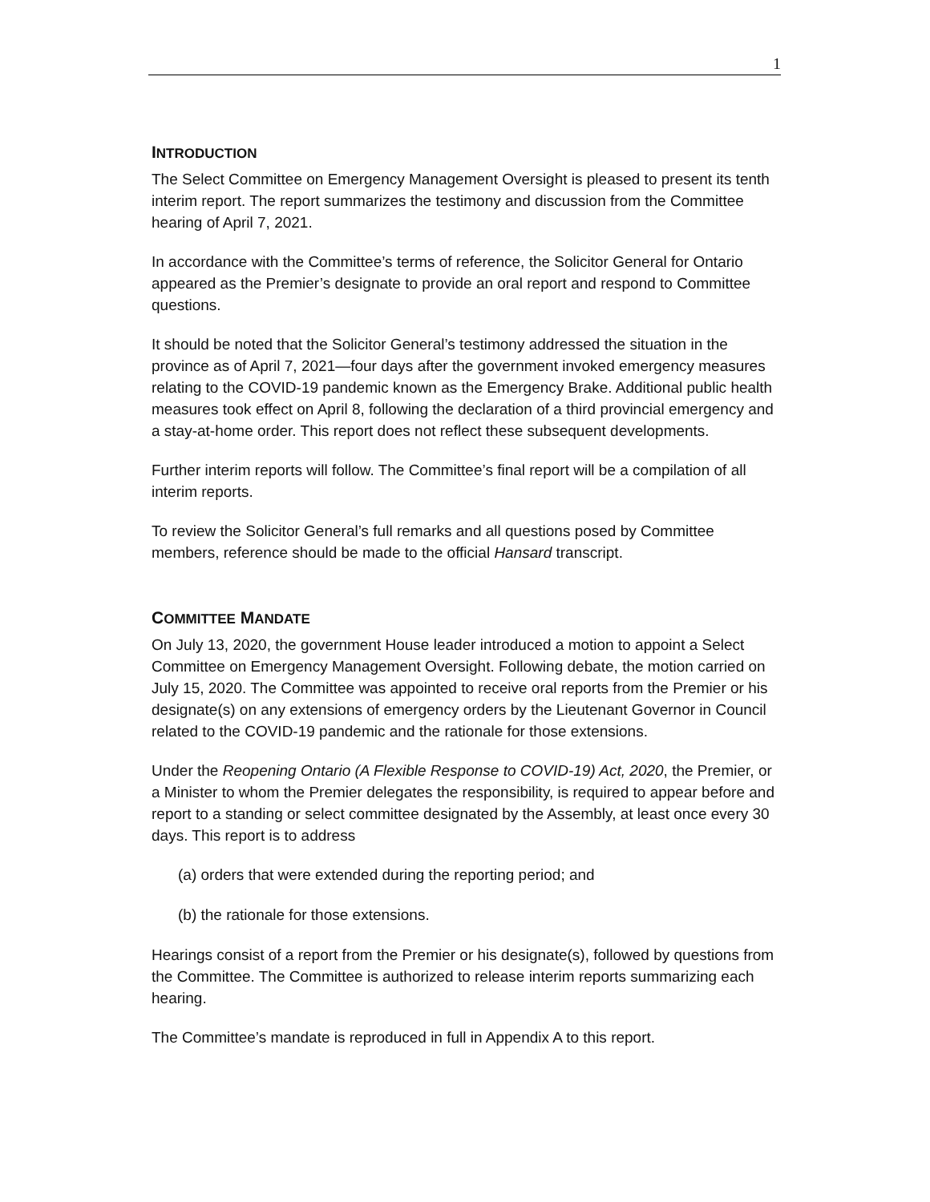1
INTRODUCTION
The Select Committee on Emergency Management Oversight is pleased to present its tenth interim report. The report summarizes the testimony and discussion from the Committee hearing of April 7, 2021.
In accordance with the Committee’s terms of reference, the Solicitor General for Ontario appeared as the Premier’s designate to provide an oral report and respond to Committee questions.
It should be noted that the Solicitor General’s testimony addressed the situation in the province as of April 7, 2021—four days after the government invoked emergency measures relating to the COVID-19 pandemic known as the Emergency Brake. Additional public health measures took effect on April 8, following the declaration of a third provincial emergency and a stay-at-home order. This report does not reflect these subsequent developments.
Further interim reports will follow. The Committee’s final report will be a compilation of all interim reports.
To review the Solicitor General’s full remarks and all questions posed by Committee members, reference should be made to the official Hansard transcript.
COMMITTEE MANDATE
On July 13, 2020, the government House leader introduced a motion to appoint a Select Committee on Emergency Management Oversight. Following debate, the motion carried on July 15, 2020. The Committee was appointed to receive oral reports from the Premier or his designate(s) on any extensions of emergency orders by the Lieutenant Governor in Council related to the COVID-19 pandemic and the rationale for those extensions.
Under the Reopening Ontario (A Flexible Response to COVID-19) Act, 2020, the Premier, or a Minister to whom the Premier delegates the responsibility, is required to appear before and report to a standing or select committee designated by the Assembly, at least once every 30 days. This report is to address
(a) orders that were extended during the reporting period; and
(b) the rationale for those extensions.
Hearings consist of a report from the Premier or his designate(s), followed by questions from the Committee. The Committee is authorized to release interim reports summarizing each hearing.
The Committee’s mandate is reproduced in full in Appendix A to this report.